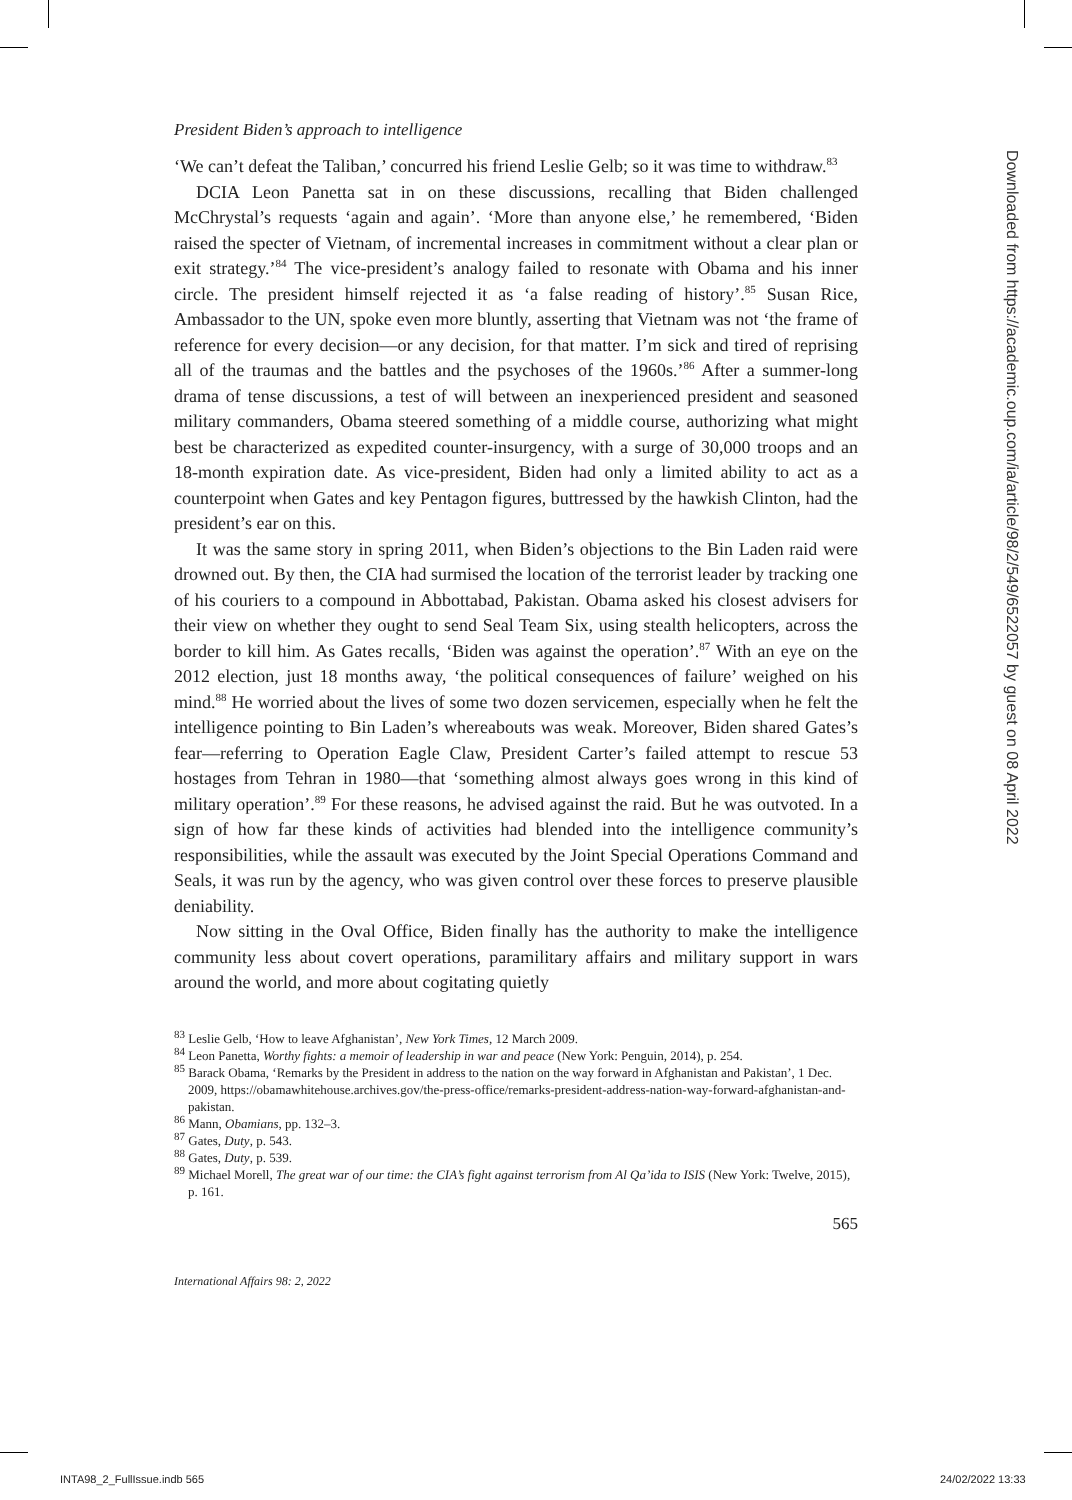President Biden’s approach to intelligence
‘We can’t defeat the Taliban,’ concurred his friend Leslie Gelb; so it was time to withdraw.<sup>83</sup>
DCIA Leon Panetta sat in on these discussions, recalling that Biden challenged McChrystal’s requests ‘again and again’. ‘More than anyone else,’ he remembered, ‘Biden raised the specter of Vietnam, of incremental increases in commitment without a clear plan or exit strategy.’<sup>84</sup> The vice-president’s analogy failed to resonate with Obama and his inner circle. The president himself rejected it as ‘a false reading of history’.<sup>85</sup> Susan Rice, Ambassador to the UN, spoke even more bluntly, asserting that Vietnam was not ‘the frame of reference for every decision—or any decision, for that matter. I’m sick and tired of reprising all of the traumas and the battles and the psychoses of the 1960s.’<sup>86</sup> After a summer-long drama of tense discussions, a test of will between an inexperienced president and seasoned military commanders, Obama steered something of a middle course, authorizing what might best be characterized as expedited counter-insurgency, with a surge of 30,000 troops and an 18-month expiration date. As vice-president, Biden had only a limited ability to act as a counterpoint when Gates and key Pentagon figures, buttressed by the hawkish Clinton, had the president’s ear on this.
It was the same story in spring 2011, when Biden’s objections to the Bin Laden raid were drowned out. By then, the CIA had surmised the location of the terrorist leader by tracking one of his couriers to a compound in Abbottabad, Pakistan. Obama asked his closest advisers for their view on whether they ought to send Seal Team Six, using stealth helicopters, across the border to kill him. As Gates recalls, ‘Biden was against the operation’.<sup>87</sup> With an eye on the 2012 election, just 18 months away, ‘the political consequences of failure’ weighed on his mind.<sup>88</sup> He worried about the lives of some two dozen servicemen, especially when he felt the intelligence pointing to Bin Laden’s whereabouts was weak. Moreover, Biden shared Gates’s fear—referring to Operation Eagle Claw, President Carter’s failed attempt to rescue 53 hostages from Tehran in 1980—that ‘something almost always goes wrong in this kind of military operation’.<sup>89</sup> For these reasons, he advised against the raid. But he was outvoted. In a sign of how far these kinds of activities had blended into the intelligence community’s responsibilities, while the assault was executed by the Joint Special Operations Command and Seals, it was run by the agency, who was given control over these forces to preserve plausible deniability.
Now sitting in the Oval Office, Biden finally has the authority to make the intelligence community less about covert operations, paramilitary affairs and military support in wars around the world, and more about cogitating quietly
<sup>83</sup> Leslie Gelb, ‘How to leave Afghanistan’, New York Times, 12 March 2009.
<sup>84</sup> Leon Panetta, Worthy fights: a memoir of leadership in war and peace (New York: Penguin, 2014), p. 254.
<sup>85</sup> Barack Obama, ‘Remarks by the President in address to the nation on the way forward in Afghanistan and Pakistan’, 1 Dec. 2009, https://obamawhitehouse.archives.gov/the-press-office/remarks-president-address-nation-way-forward-afghanistan-and-pakistan.
<sup>86</sup> Mann, Obamians, pp. 132–3.
<sup>87</sup> Gates, Duty, p. 543.
<sup>88</sup> Gates, Duty, p. 539.
<sup>89</sup> Michael Morell, The great war of our time: the CIA’s fight against terrorism from Al Qa’ida to ISIS (New York: Twelve, 2015), p. 161.
565
International Affairs 98: 2, 2022
Downloaded from https://academic.oup.com/ia/article/98/2/549/6522057 by guest on 08 April 2022
INTA98_2_FullIssue.indb 565 24/02/2022 13:33